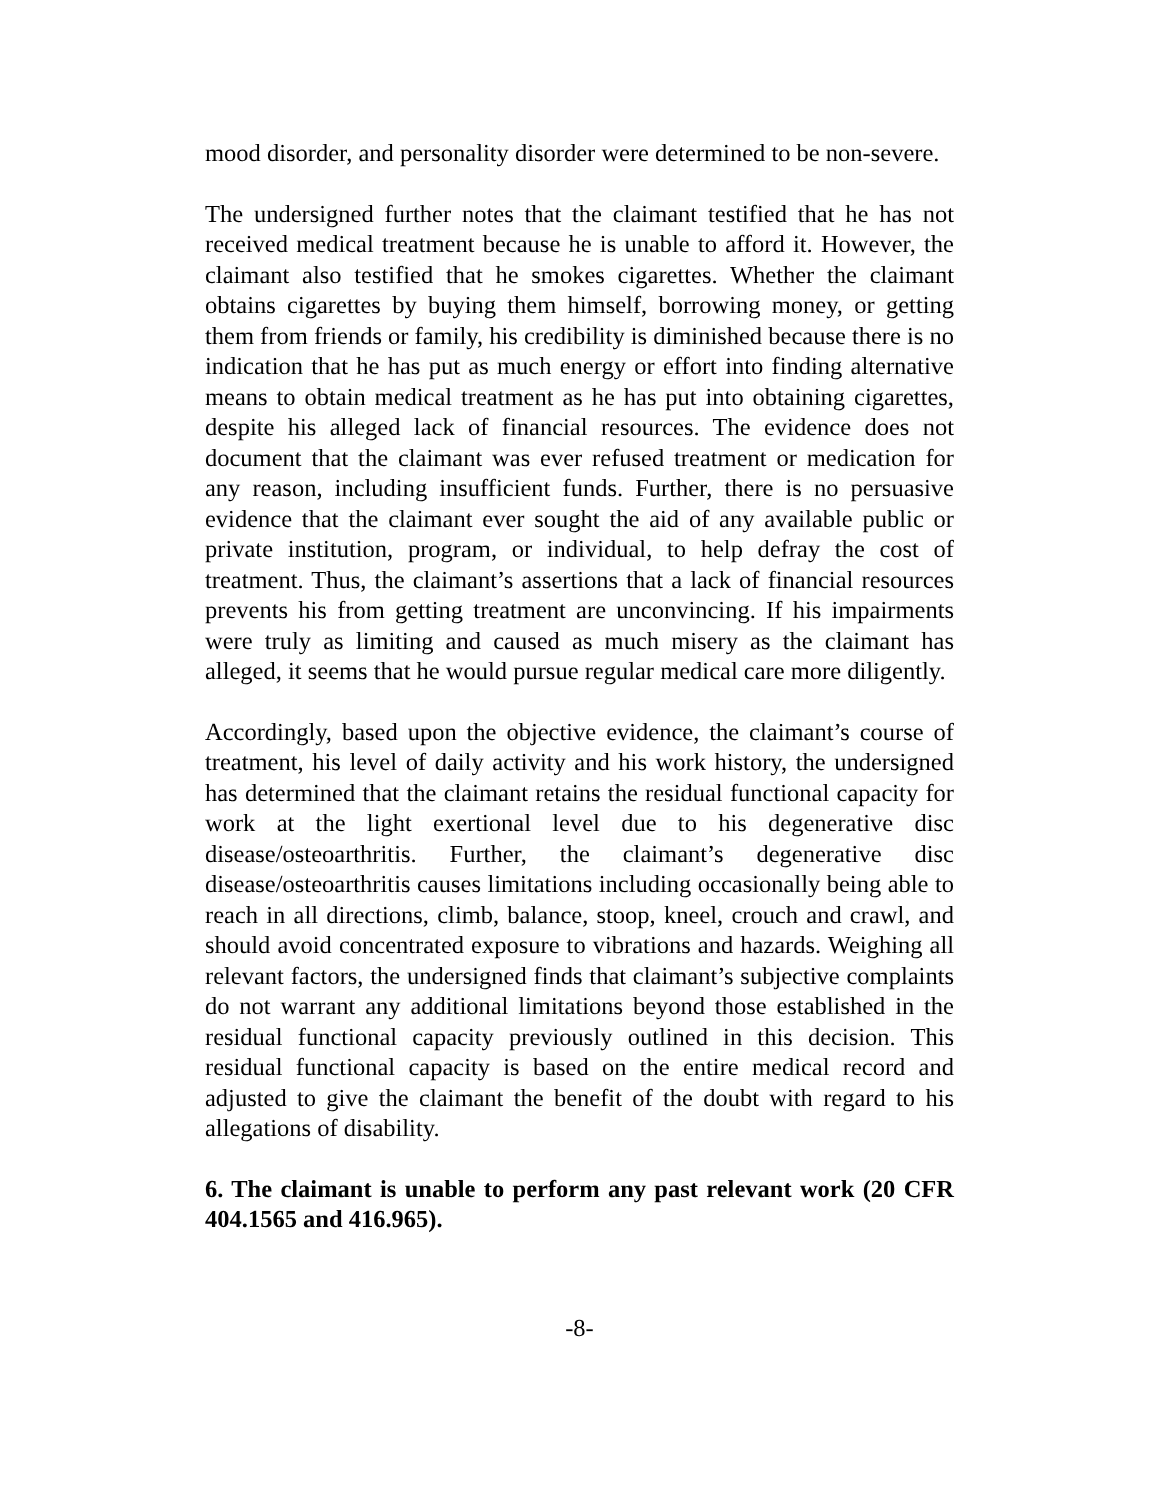mood disorder, and personality disorder were determined to be non-severe.
The undersigned further notes that the claimant testified that he has not received medical treatment because he is unable to afford it. However, the claimant also testified that he smokes cigarettes. Whether the claimant obtains cigarettes by buying them himself, borrowing money, or getting them from friends or family, his credibility is diminished because there is no indication that he has put as much energy or effort into finding alternative means to obtain medical treatment as he has put into obtaining cigarettes, despite his alleged lack of financial resources. The evidence does not document that the claimant was ever refused treatment or medication for any reason, including insufficient funds. Further, there is no persuasive evidence that the claimant ever sought the aid of any available public or private institution, program, or individual, to help defray the cost of treatment. Thus, the claimant’s assertions that a lack of financial resources prevents his from getting treatment are unconvincing. If his impairments were truly as limiting and caused as much misery as the claimant has alleged, it seems that he would pursue regular medical care more diligently.
Accordingly, based upon the objective evidence, the claimant’s course of treatment, his level of daily activity and his work history, the undersigned has determined that the claimant retains the residual functional capacity for work at the light exertional level due to his degenerative disc disease/osteoarthritis. Further, the claimant’s degenerative disc disease/osteoarthritis causes limitations including occasionally being able to reach in all directions, climb, balance, stoop, kneel, crouch and crawl, and should avoid concentrated exposure to vibrations and hazards. Weighing all relevant factors, the undersigned finds that claimant’s subjective complaints do not warrant any additional limitations beyond those established in the residual functional capacity previously outlined in this decision. This residual functional capacity is based on the entire medical record and adjusted to give the claimant the benefit of the doubt with regard to his allegations of disability.
6. The claimant is unable to perform any past relevant work (20 CFR 404.1565 and 416.965).
-8-